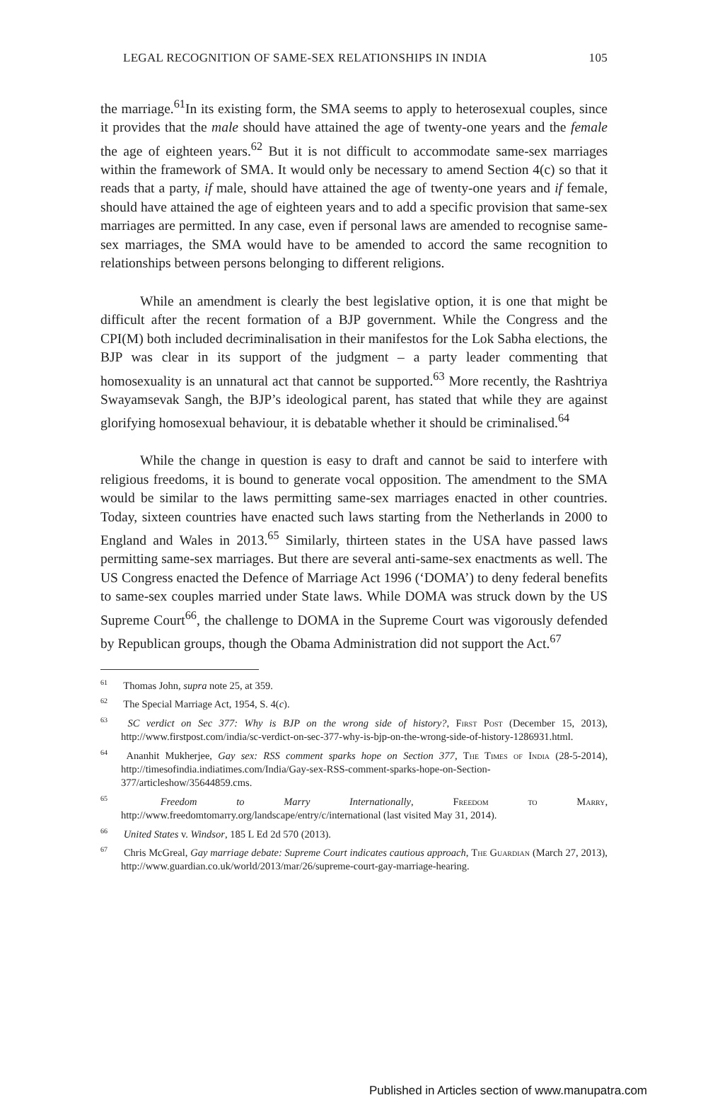LEGAL RECOGNITION OF SAME-SEX RELATIONSHIPS IN INDIA 105
the marriage.<sup>61</sup>In its existing form, the SMA seems to apply to heterosexual couples, since it provides that the male should have attained the age of twenty-one years and the female the age of eighteen years.<sup>62</sup> But it is not difficult to accommodate same-sex marriages within the framework of SMA. It would only be necessary to amend Section 4(c) so that it reads that a party, if male, should have attained the age of twenty-one years and if female, should have attained the age of eighteen years and to add a specific provision that same-sex marriages are permitted. In any case, even if personal laws are amended to recognise same-sex marriages, the SMA would have to be amended to accord the same recognition to relationships between persons belonging to different religions.
While an amendment is clearly the best legislative option, it is one that might be difficult after the recent formation of a BJP government. While the Congress and the CPI(M) both included decriminalisation in their manifestos for the Lok Sabha elections, the BJP was clear in its support of the judgment – a party leader commenting that homosexuality is an unnatural act that cannot be supported.<sup>63</sup> More recently, the Rashtriya Swayamsevak Sangh, the BJP’s ideological parent, has stated that while they are against glorifying homosexual behaviour, it is debatable whether it should be criminalised.<sup>64</sup>
While the change in question is easy to draft and cannot be said to interfere with religious freedoms, it is bound to generate vocal opposition. The amendment to the SMA would be similar to the laws permitting same-sex marriages enacted in other countries. Today, sixteen countries have enacted such laws starting from the Netherlands in 2000 to England and Wales in 2013.<sup>65</sup> Similarly, thirteen states in the USA have passed laws permitting same-sex marriages. But there are several anti-same-sex enactments as well. The US Congress enacted the Defence of Marriage Act 1996 (‘DOMA’) to deny federal benefits to same-sex couples married under State laws. While DOMA was struck down by the US Supreme Court<sup>66</sup>, the challenge to DOMA in the Supreme Court was vigorously defended by Republican groups, though the Obama Administration did not support the Act.<sup>67</sup>
<sup>61</sup> Thomas John, supra note 25, at 359.
<sup>62</sup> The Special Marriage Act, 1954, S. 4(c).
<sup>63</sup> SC verdict on Sec 377: Why is BJP on the wrong side of history?, First Post (December 15, 2013), http://www.firstpost.com/india/sc-verdict-on-sec-377-why-is-bjp-on-the-wrong-side-of-history-1286931.html.
<sup>64</sup> Ananhit Mukherjee, Gay sex: RSS comment sparks hope on Section 377, The Times of India (28-5-2014), http://timesofindia.indiatimes.com/India/Gay-sex-RSS-comment-sparks-hope-on-Section-377/articleshow/35644859.cms.
<sup>65</sup> Freedom to Marry Internationally, Freedom to Marry, http://www.freedomtomarry.org/landscape/entry/c/international (last visited May 31, 2014).
<sup>66</sup> United States v. Windsor, 185 L Ed 2d 570 (2013).
<sup>67</sup> Chris McGreal, Gay marriage debate: Supreme Court indicates cautious approach, The Guardian (March 27, 2013), http://www.guardian.co.uk/world/2013/mar/26/supreme-court-gay-marriage-hearing.
Published in Articles section of www.manupatra.com